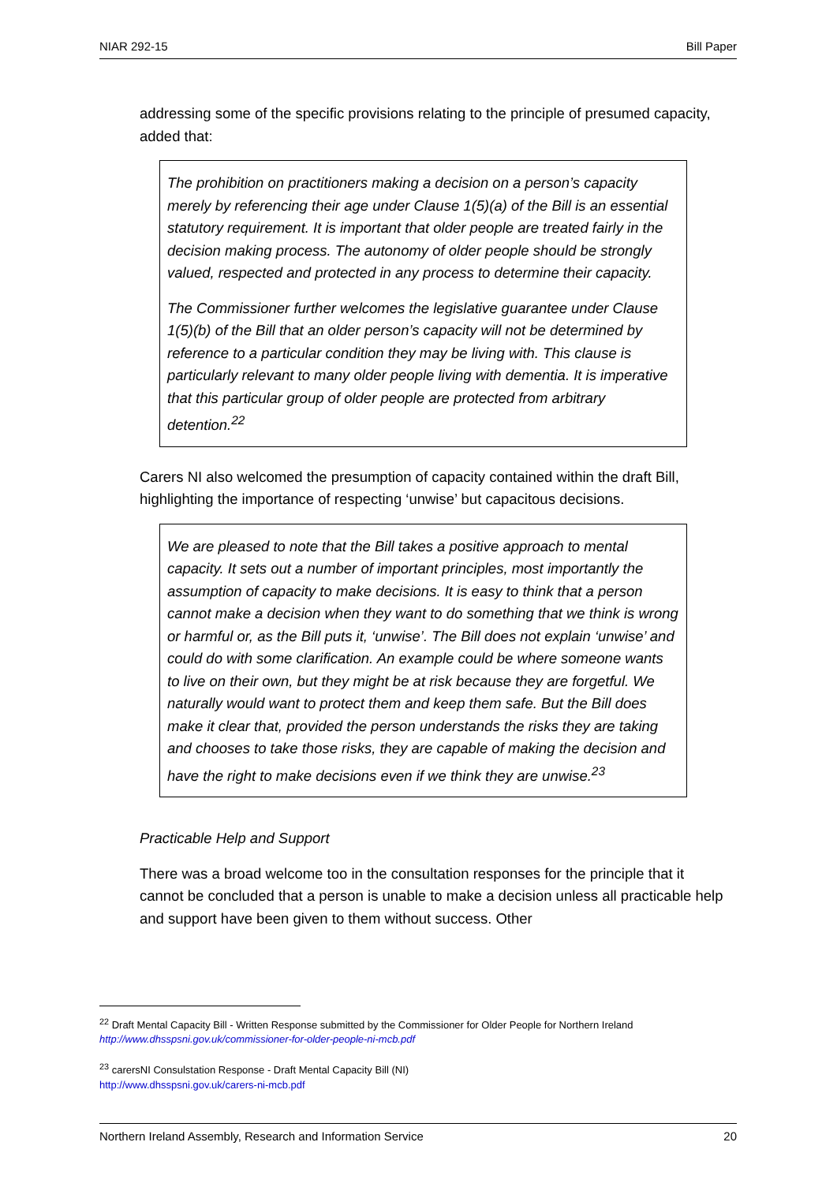NIAR 292-15 Bill Paper
addressing some of the specific provisions relating to the principle of presumed capacity, added that:
The prohibition on practitioners making a decision on a person’s capacity merely by referencing their age under Clause 1(5)(a) of the Bill is an essential statutory requirement. It is important that older people are treated fairly in the decision making process. The autonomy of older people should be strongly valued, respected and protected in any process to determine their capacity.
The Commissioner further welcomes the legislative guarantee under Clause 1(5)(b) of the Bill that an older person’s capacity will not be determined by reference to a particular condition they may be living with. This clause is particularly relevant to many older people living with dementia. It is imperative that this particular group of older people are protected from arbitrary detention.<sup>22</sup>
Carers NI also welcomed the presumption of capacity contained within the draft Bill, highlighting the importance of respecting ‘unwise’ but capacitous decisions.
We are pleased to note that the Bill takes a positive approach to mental capacity. It sets out a number of important principles, most importantly the assumption of capacity to make decisions. It is easy to think that a person cannot make a decision when they want to do something that we think is wrong or harmful or, as the Bill puts it, ‘unwise’. The Bill does not explain ‘unwise’ and could do with some clarification. An example could be where someone wants to live on their own, but they might be at risk because they are forgetful. We naturally would want to protect them and keep them safe. But the Bill does make it clear that, provided the person understands the risks they are taking and chooses to take those risks, they are capable of making the decision and have the right to make decisions even if we think they are unwise.<sup>23</sup>
Practicable Help and Support
There was a broad welcome too in the consultation responses for the principle that it cannot be concluded that a person is unable to make a decision unless all practicable help and support have been given to them without success. Other
<sup>22</sup> Draft Mental Capacity Bill - Written Response submitted by the Commissioner for Older People for Northern Ireland
http://www.dhsspsni.gov.uk/commissioner-for-older-people-ni-mcb.pdf
<sup>23</sup> carersNI Consulstation Response - Draft Mental Capacity Bill (NI)
http://www.dhsspsni.gov.uk/carers-ni-mcb.pdf
Northern Ireland Assembly, Research and Information Service 20